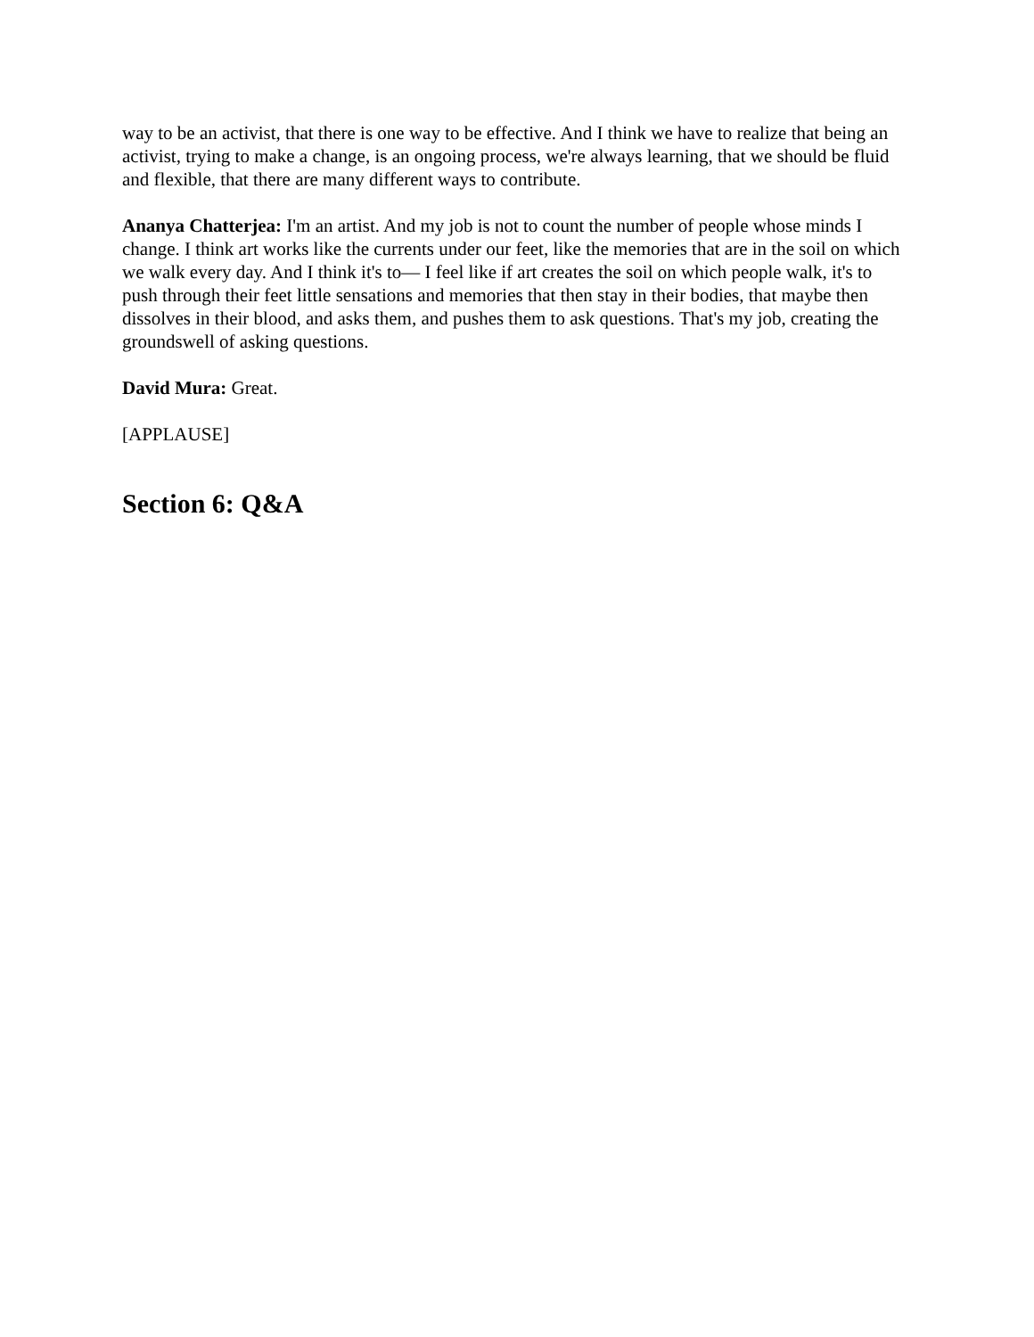way to be an activist, that there is one way to be effective. And I think we have to realize that being an activist, trying to make a change, is an ongoing process, we're always learning, that we should be fluid and flexible, that there are many different ways to contribute.
Ananya Chatterjea: I'm an artist. And my job is not to count the number of people whose minds I change. I think art works like the currents under our feet, like the memories that are in the soil on which we walk every day. And I think it's to— I feel like if art creates the soil on which people walk, it's to push through their feet little sensations and memories that then stay in their bodies, that maybe then dissolves in their blood, and asks them, and pushes them to ask questions. That's my job, creating the groundswell of asking questions.
David Mura: Great.
[APPLAUSE]
Section 6: Q&A